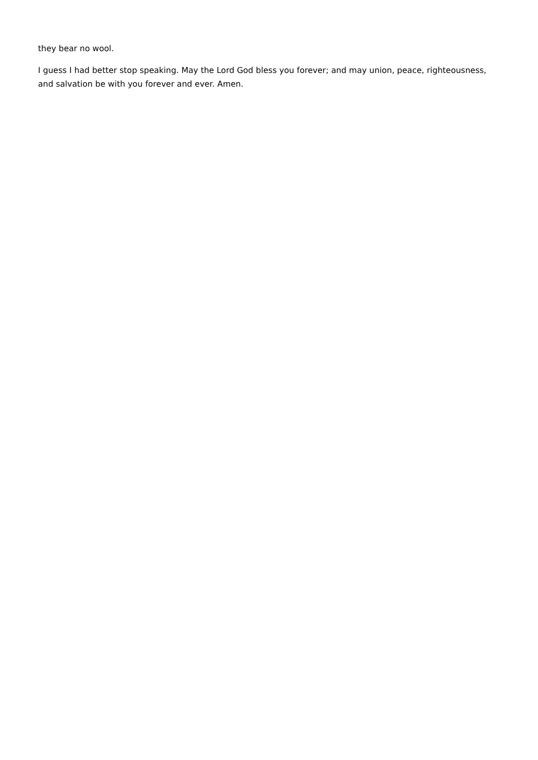they bear no wool.
I guess I had better stop speaking. May the Lord God bless you forever; and may union, peace, righteousness, and salvation be with you forever and ever. Amen.